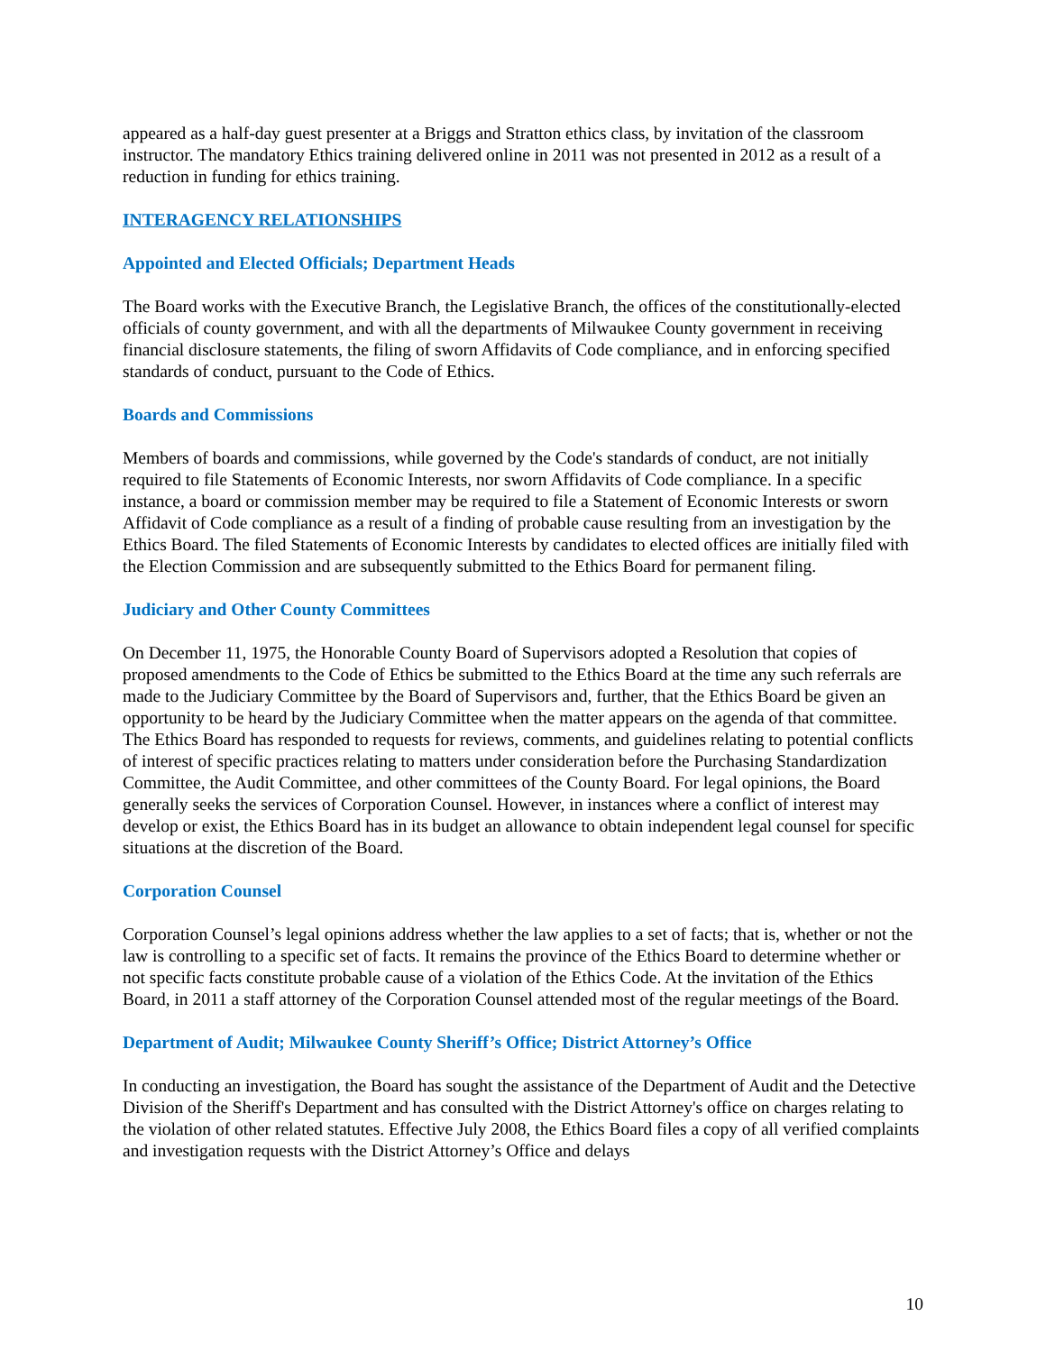appeared as a half-day guest presenter at a Briggs and Stratton ethics class, by invitation of the classroom instructor. The mandatory Ethics training delivered online in 2011 was not presented in 2012 as a result of a reduction in funding for ethics training.
INTERAGENCY RELATIONSHIPS
Appointed and Elected Officials; Department Heads
The Board works with the Executive Branch, the Legislative Branch, the offices of the constitutionally-elected officials of county government, and with all the departments of Milwaukee County government in receiving financial disclosure statements, the filing of sworn Affidavits of Code compliance, and in enforcing specified standards of conduct, pursuant to the Code of Ethics.
Boards and Commissions
Members of boards and commissions, while governed by the Code's standards of conduct, are not initially required to file Statements of Economic Interests, nor sworn Affidavits of Code compliance. In a specific instance, a board or commission member may be required to file a Statement of Economic Interests or sworn Affidavit of Code compliance as a result of a finding of probable cause resulting from an investigation by the Ethics Board. The filed Statements of Economic Interests by candidates to elected offices are initially filed with the Election Commission and are subsequently submitted to the Ethics Board for permanent filing.
Judiciary and Other County Committees
On December 11, 1975, the Honorable County Board of Supervisors adopted a Resolution that copies of proposed amendments to the Code of Ethics be submitted to the Ethics Board at the time any such referrals are made to the Judiciary Committee by the Board of Supervisors and, further, that the Ethics Board be given an opportunity to be heard by the Judiciary Committee when the matter appears on the agenda of that committee. The Ethics Board has responded to requests for reviews, comments, and guidelines relating to potential conflicts of interest of specific practices relating to matters under consideration before the Purchasing Standardization Committee, the Audit Committee, and other committees of the County Board. For legal opinions, the Board generally seeks the services of Corporation Counsel. However, in instances where a conflict of interest may develop or exist, the Ethics Board has in its budget an allowance to obtain independent legal counsel for specific situations at the discretion of the Board.
Corporation Counsel
Corporation Counsel’s legal opinions address whether the law applies to a set of facts; that is, whether or not the law is controlling to a specific set of facts. It remains the province of the Ethics Board to determine whether or not specific facts constitute probable cause of a violation of the Ethics Code. At the invitation of the Ethics Board, in 2011 a staff attorney of the Corporation Counsel attended most of the regular meetings of the Board.
Department of Audit; Milwaukee County Sheriff’s Office; District Attorney’s Office
In conducting an investigation, the Board has sought the assistance of the Department of Audit and the Detective Division of the Sheriff's Department and has consulted with the District Attorney's office on charges relating to the violation of other related statutes. Effective July 2008, the Ethics Board files a copy of all verified complaints and investigation requests with the District Attorney’s Office and delays
10